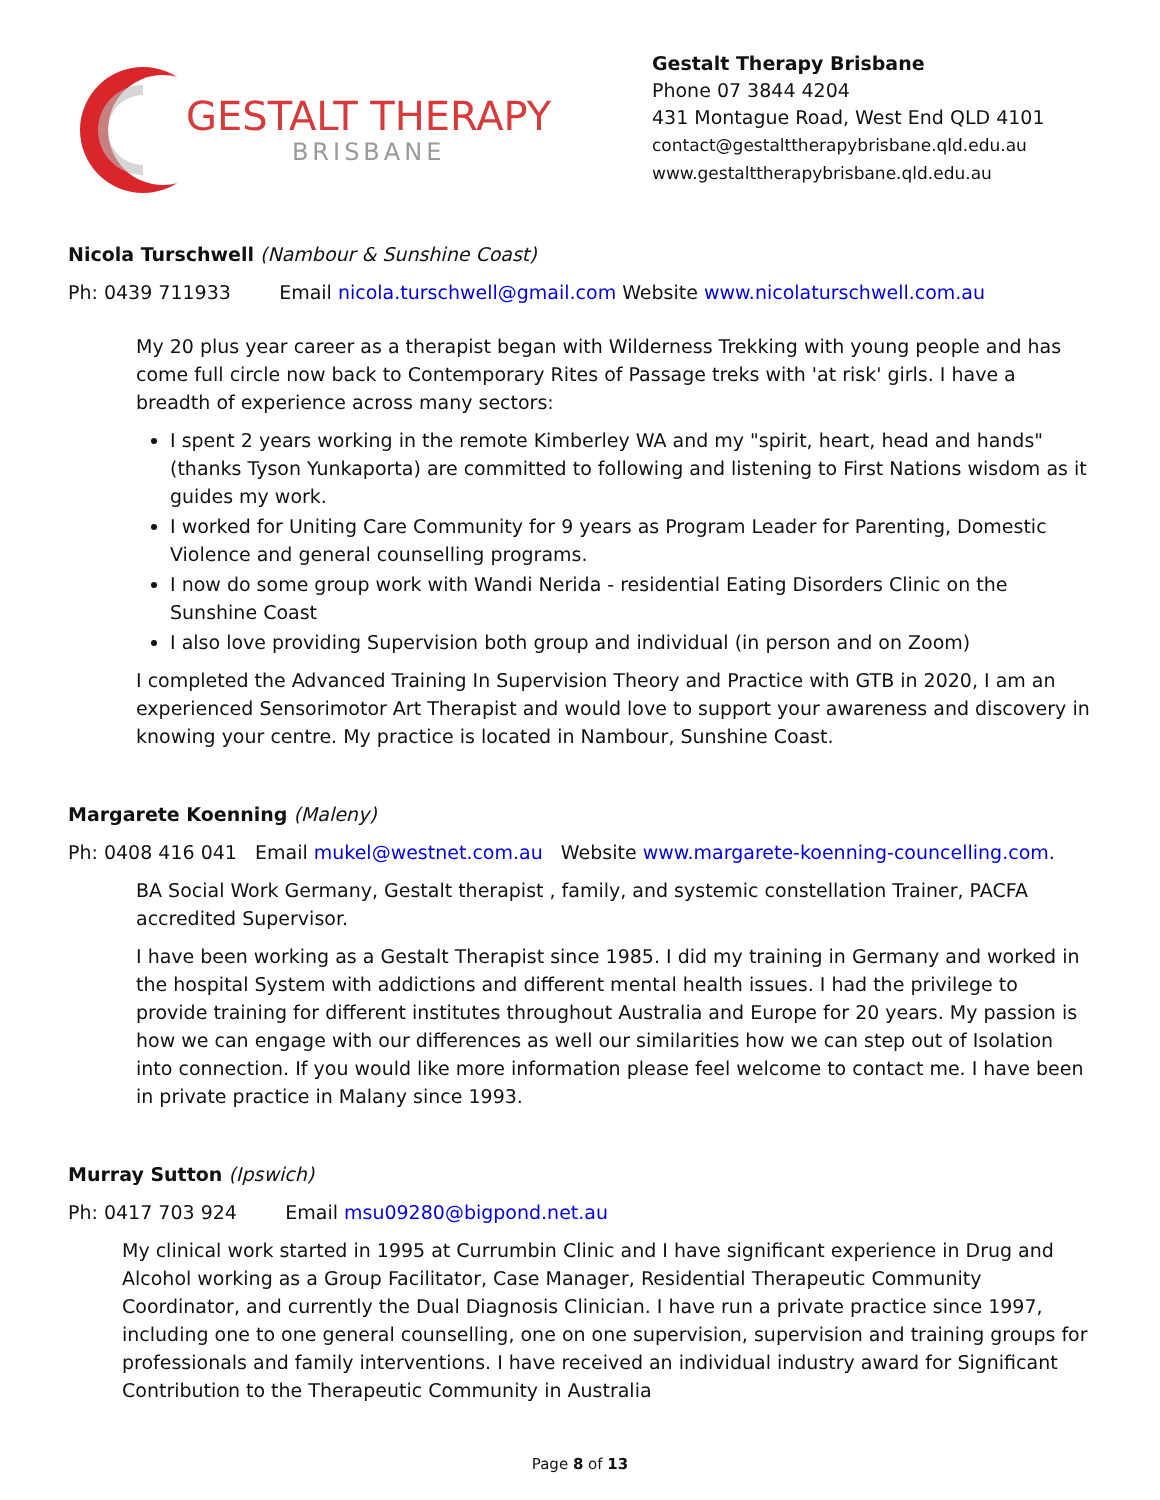GESTALT THERAPY
BRISBANE
Gestalt Therapy Brisbane
Phone 07 3844 4204
431 Montague Road, West End QLD 4101
contact@gestalttherapybrisbane.qld.edu.au
www.gestalttherapybrisbane.qld.edu.au
Nicola Turschwell (Nambour & Sunshine Coast)
Ph: 0439 711933 Email nicola.turschwell@gmail.com Website www.nicolaturschwell.com.au
My 20 plus year career as a therapist began with Wilderness Trekking with young people and has come full circle now back to Contemporary Rites of Passage treks with 'at risk' girls. I have a breadth of experience across many sectors:
I spent 2 years working in the remote Kimberley WA and my "spirit, heart, head and hands" (thanks Tyson Yunkaporta) are committed to following and listening to First Nations wisdom as it guides my work.
I worked for Uniting Care Community for 9 years as Program Leader for Parenting, Domestic Violence and general counselling programs.
I now do some group work with Wandi Nerida - residential Eating Disorders Clinic on the Sunshine Coast
I also love providing Supervision both group and individual (in person and on Zoom)
I completed the Advanced Training In Supervision Theory and Practice with GTB in 2020, I am an experienced Sensorimotor Art Therapist and would love to support your awareness and discovery in knowing your centre. My practice is located in Nambour, Sunshine Coast.
Margarete Koenning (Maleny)
Ph: 0408 416 041 Email mukel@westnet.com.au Website www.margarete-koenning-councelling.com.
BA Social Work Germany, Gestalt therapist , family, and systemic constellation Trainer, PACFA accredited Supervisor.
I have been working as a Gestalt Therapist since 1985. I did my training in Germany and worked in the hospital System with addictions and different mental health issues. I had the privilege to provide training for different institutes throughout Australia and Europe for 20 years. My passion is how we can engage with our differences as well our similarities how we can step out of Isolation into connection. If you would like more information please feel welcome to contact me. I have been in private practice in Malany since 1993.
Murray Sutton (Ipswich)
Ph: 0417 703 924 Email msu09280@bigpond.net.au
My clinical work started in 1995 at Currumbin Clinic and I have significant experience in Drug and Alcohol working as a Group Facilitator, Case Manager, Residential Therapeutic Community Coordinator, and currently the Dual Diagnosis Clinician. I have run a private practice since 1997, including one to one general counselling, one on one supervision, supervision and training groups for professionals and family interventions. I have received an individual industry award for Significant Contribution to the Therapeutic Community in Australia
Page 8 of 13